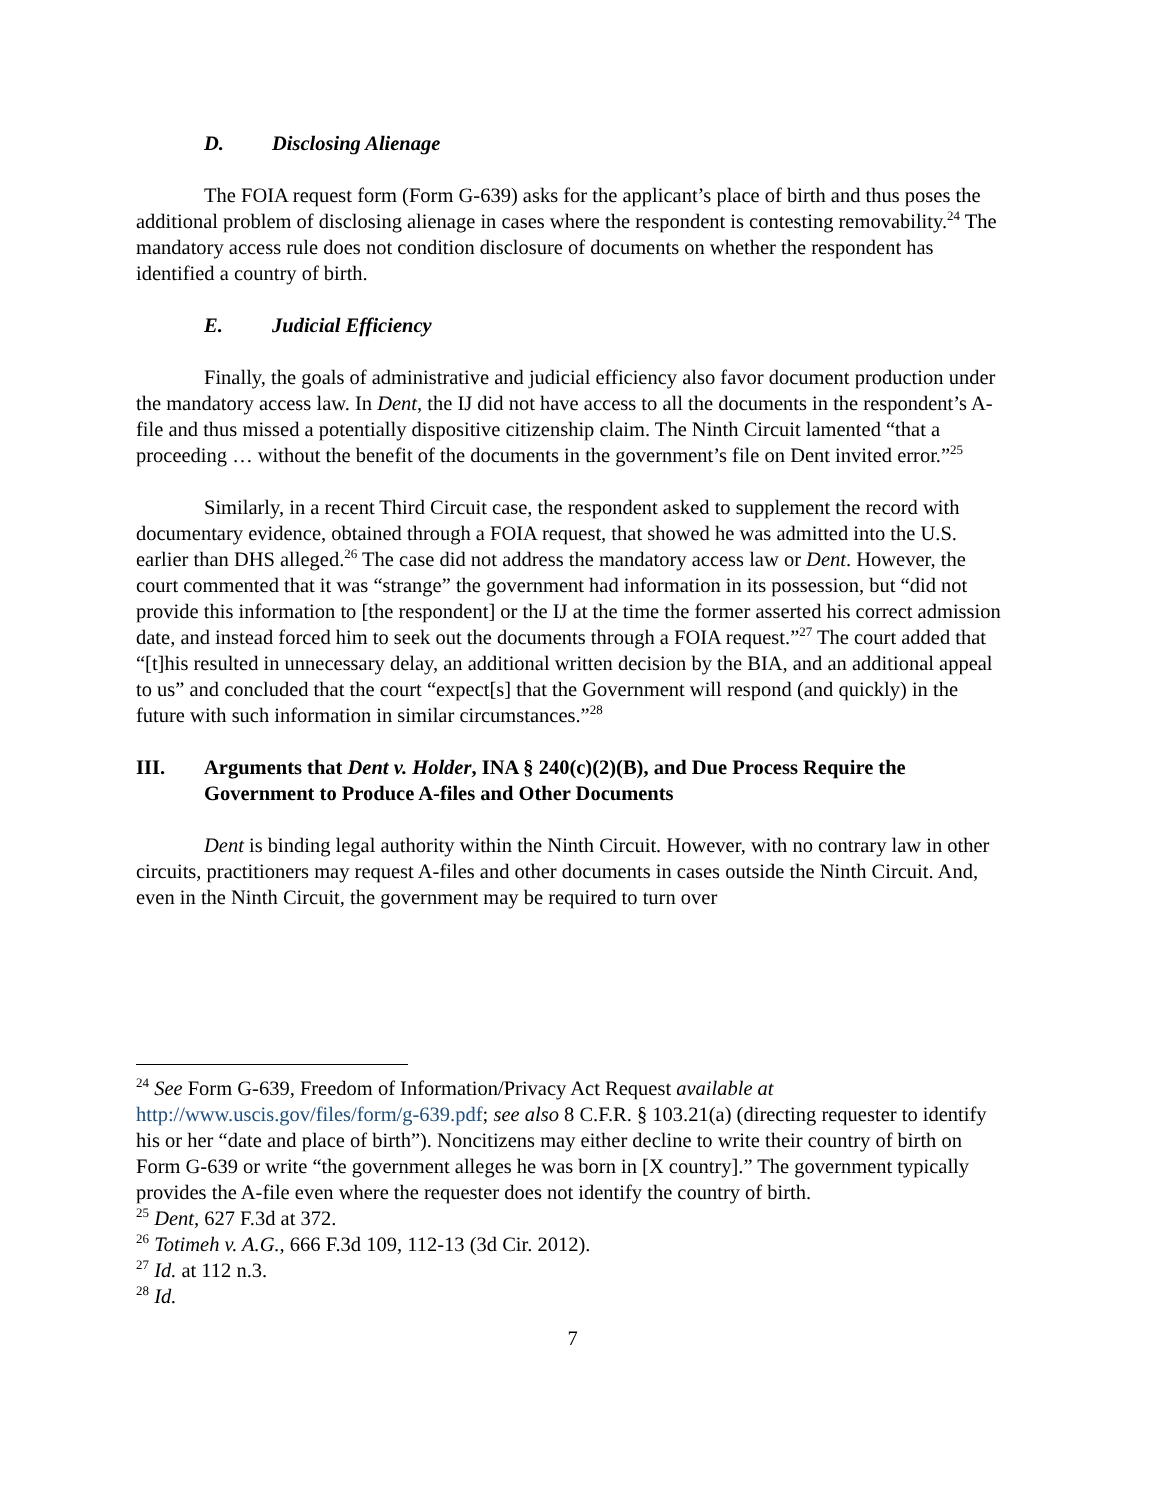D. Disclosing Alienage
The FOIA request form (Form G-639) asks for the applicant’s place of birth and thus poses the additional problem of disclosing alienage in cases where the respondent is contesting removability.<sup>24</sup> The mandatory access rule does not condition disclosure of documents on whether the respondent has identified a country of birth.
E. Judicial Efficiency
Finally, the goals of administrative and judicial efficiency also favor document production under the mandatory access law. In Dent, the IJ did not have access to all the documents in the respondent’s A-file and thus missed a potentially dispositive citizenship claim. The Ninth Circuit lamented “that a proceeding … without the benefit of the documents in the government’s file on Dent invited error.”<sup>25</sup>
Similarly, in a recent Third Circuit case, the respondent asked to supplement the record with documentary evidence, obtained through a FOIA request, that showed he was admitted into the U.S. earlier than DHS alleged.<sup>26</sup> The case did not address the mandatory access law or Dent. However, the court commented that it was “strange” the government had information in its possession, but “did not provide this information to [the respondent] or the IJ at the time the former asserted his correct admission date, and instead forced him to seek out the documents through a FOIA request.”<sup>27</sup> The court added that “[t]his resulted in unnecessary delay, an additional written decision by the BIA, and an additional appeal to us” and concluded that the court “expect[s] that the Government will respond (and quickly) in the future with such information in similar circumstances.”<sup>28</sup>
III. Arguments that Dent v. Holder, INA § 240(c)(2)(B), and Due Process Require the Government to Produce A-files and Other Documents
Dent is binding legal authority within the Ninth Circuit. However, with no contrary law in other circuits, practitioners may request A-files and other documents in cases outside the Ninth Circuit. And, even in the Ninth Circuit, the government may be required to turn over
<sup>24</sup> See Form G-639, Freedom of Information/Privacy Act Request available at http://www.uscis.gov/files/form/g-639.pdf; see also 8 C.F.R. § 103.21(a) (directing requester to identify his or her “date and place of birth”). Noncitizens may either decline to write their country of birth on Form G-639 or write “the government alleges he was born in [X country].” The government typically provides the A-file even where the requester does not identify the country of birth.
<sup>25</sup> Dent, 627 F.3d at 372.
<sup>26</sup> Totimeh v. A.G., 666 F.3d 109, 112-13 (3d Cir. 2012).
<sup>27</sup> Id. at 112 n.3.
<sup>28</sup> Id.
7